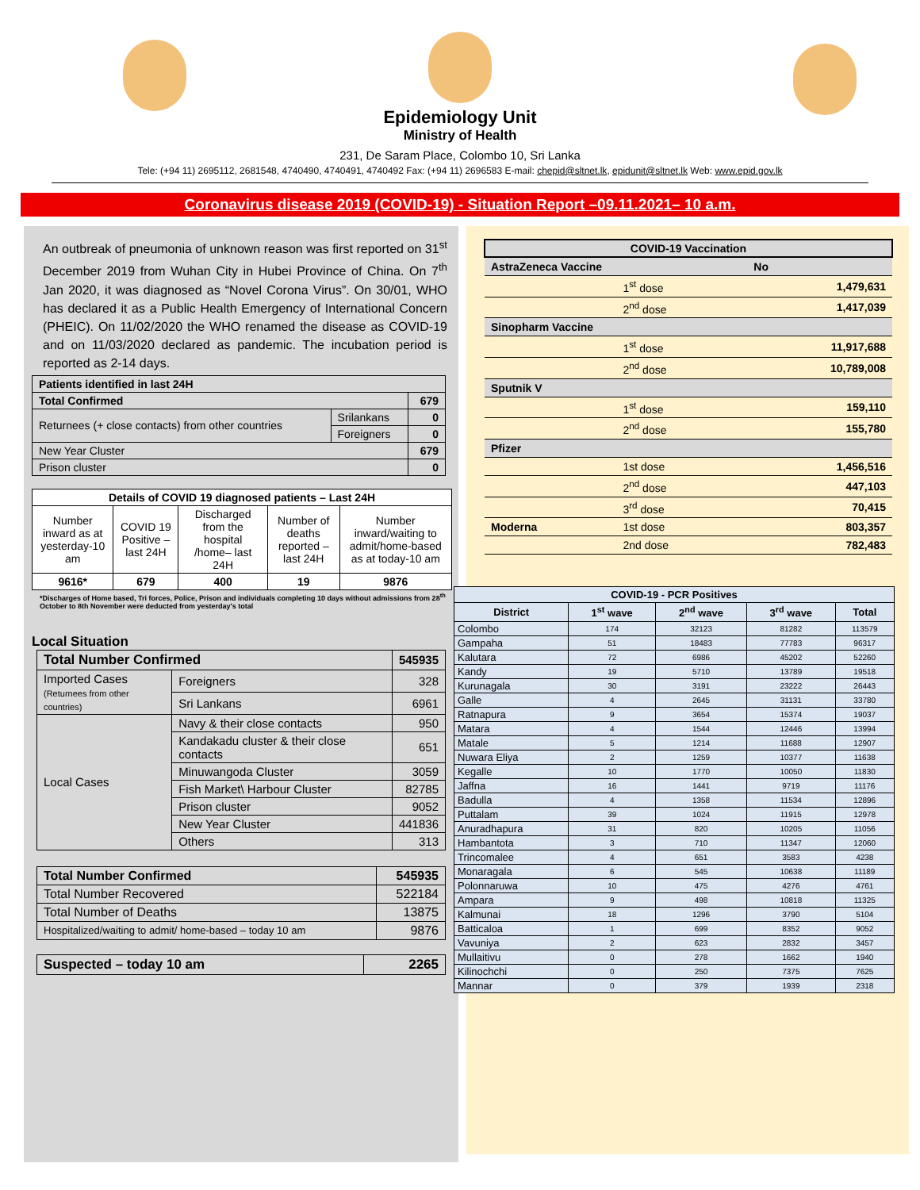Epidemiology Unit
Ministry of Health
231, De Saram Place, Colombo 10, Sri Lanka
Tele: (+94 11) 2695112, 2681548, 4740490, 4740491, 4740492 Fax: (+94 11) 2696583 E-mail: chepid@sltnet.lk, epidunit@sltnet.lk Web: www.epid.gov.lk
Coronavirus disease 2019 (COVID-19) - Situation Report –09.11.2021– 10 a.m.
An outbreak of pneumonia of unknown reason was first reported on 31<sup>st</sup> December 2019 from Wuhan City in Hubei Province of China. On 7<sup>th</sup> Jan 2020, it was diagnosed as “Novel Corona Virus”. On 30/01, WHO has declared it as a Public Health Emergency of International Concern (PHEIC). On 11/02/2020 the WHO renamed the disease as COVID-19 and on 11/03/2020 declared as pandemic. The incubation period is reported as 2-14 days.
| Patients identified in last 24H | | |
| --- | --- | --- |
| Total Confirmed | | 679 |
| Returnees (+ close contacts) from other countries | Srilankans | 0 |
| | Foreigners | 0 |
| New Year Cluster | | 679 |
| Prison cluster | | 0 |
| Details of COVID 19 diagnosed patients – Last 24H | | | | |
| --- | --- | --- | --- | --- |
| Number inward as at yesterday-10 am | COVID 19 Positive – last 24H | Discharged from the hospital /home– last 24H | Number of deaths reported – last 24H | Number inward/waiting to admit/home-based as at today-10 am |
| 9616* | 679 | 400 | 19 | 9876 |
*Discharges of Home based, Tri forces, Police, Prison and individuals completing 10 days without admissions from 28<sup>th</sup> October to 8th November were deducted from yesterday's total
Local Situation
| Total Number Confirmed | | | 545935 |
| Imported Cases (Returnees from other countries) | | Foreigners | 328 |
| | | Sri Lankans | 6961 |
| Local Cases | Navy & their close contacts | | 950 |
| | Kandakadu cluster & their close contacts | | 651 |
| | Minuwangoda Cluster | | 3059 |
| | Fish Market\ Harbour Cluster | | 82785 |
| | Prison cluster | | 9052 |
| | New Year Cluster | | 441836 |
| | Others | | 313 |
| Total Number Confirmed | 545935 |
| Total Number Recovered | 522184 |
| Total Number of Deaths | 13875 |
| Hospitalized/waiting to admit/ home-based – today 10 am | 9876 |
| Suspected – today 10 am | 2265 |
| COVID-19 Vaccination | | |
| --- | --- | --- |
| AstraZeneca Vaccine | | No |
| | 1<sup>st</sup> dose | 1,479,631 |
| | 2<sup>nd</sup> dose | 1,417,039 |
| Sinopharm Vaccine | | |
| | 1<sup>st</sup> dose | 11,917,688 |
| | 2<sup>nd</sup> dose | 10,789,008 |
| Sputnik V | | |
| | 1<sup>st</sup> dose | 159,110 |
| | 2<sup>nd</sup> dose | 155,780 |
| Pfizer | | |
| | 1st dose | 1,456,516 |
| | 2<sup>nd</sup> dose | 447,103 |
| | 3<sup>rd</sup> dose | 70,415 |
| Moderna | 1st dose | 803,357 |
| | 2nd dose | 782,483 |
| COVID-19 - PCR Positives | | | | |
| --- | --- | --- | --- | --- |
| District | 1<sup>st</sup> wave | 2<sup>nd</sup> wave | 3<sup>rd</sup> wave | Total |
| Colombo | 174 | 32123 | 81282 | 113579 |
| Gampaha | 51 | 18483 | 77783 | 96317 |
| Kalutara | 72 | 6986 | 45202 | 52260 |
| Kandy | 19 | 5710 | 13789 | 19518 |
| Kurunagala | 30 | 3191 | 23222 | 26443 |
| Galle | 4 | 2645 | 31131 | 33780 |
| Ratnapura | 9 | 3654 | 15374 | 19037 |
| Matara | 4 | 1544 | 12446 | 13994 |
| Matale | 5 | 1214 | 11688 | 12907 |
| Nuwara Eliya | 2 | 1259 | 10377 | 11638 |
| Kegalle | 10 | 1770 | 10050 | 11830 |
| Jaffna | 16 | 1441 | 9719 | 11176 |
| Badulla | 4 | 1358 | 11534 | 12896 |
| Puttalam | 39 | 1024 | 11915 | 12978 |
| Anuradhapura | 31 | 820 | 10205 | 11056 |
| Hambantota | 3 | 710 | 11347 | 12060 |
| Trincomalee | 4 | 651 | 3583 | 4238 |
| Monaragala | 6 | 545 | 10638 | 11189 |
| Polonnaruwa | 10 | 475 | 4276 | 4761 |
| Ampara | 9 | 498 | 10818 | 11325 |
| Kalmunai | 18 | 1296 | 3790 | 5104 |
| Batticaloa | 1 | 699 | 8352 | 9052 |
| Vavuniya | 2 | 623 | 2832 | 3457 |
| Mullaitivu | 0 | 278 | 1662 | 1940 |
| Kilinochchi | 0 | 250 | 7375 | 7625 |
| Mannar | 0 | 379 | 1939 | 2318 |